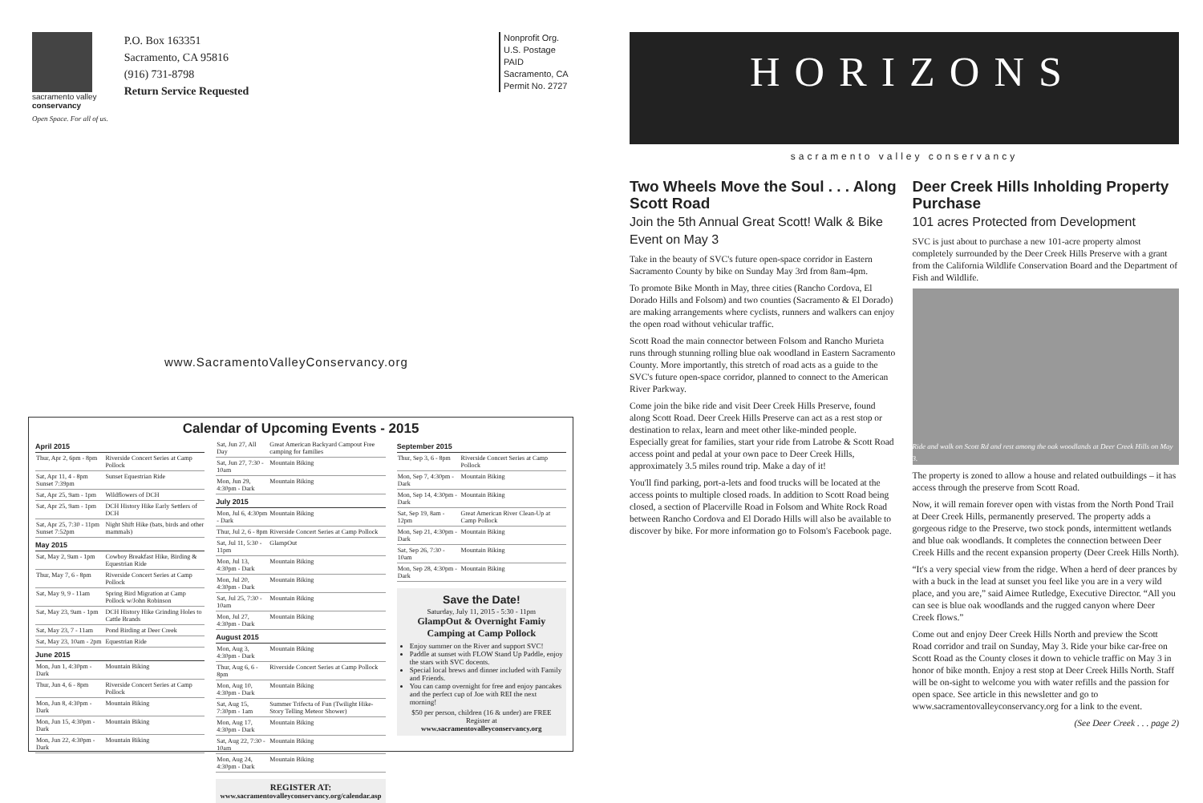sacramento valley
conservancy
Open Space. For all of us.
P.O. Box 163351
Sacramento, CA 95816
(916) 731-8798
Return Service Requested
Nonprofit Org.
U.S. Postage
PAID
Sacramento, CA
Permit No. 2727
www.SacramentoValleyConservancy.org
Calendar of Upcoming Events - 2015
| April 2015 | |
| --- | --- |
| Thur, Apr 2, 6pm - 8pm | Riverside Concert Series at Camp Pollock |
| Sat, Apr 11, 4 - 8pm Sunset 7:39pm | Sunset Equestrian Ride |
| Sat, Apr 25, 9am - 1pm | Wildflowers of DCH |
| Sat, Apr 25, 9am - 1pm | DCH History Hike Early Settlers of DCH |
| Sat, Apr 25, 7:30 - 11pm Sunset 7:52pm | Night Shift Hike (bats, birds and other mammals) |
| May 2015 | |
| Sat, May 2, 9am - 1pm | Cowboy Breakfast Hike, Birding & Equestrian Ride |
| Thur, May 7, 6 - 8pm | Riverside Concert Series at Camp Pollock |
| Sat, May 9, 9 - 11am | Spring Bird Migration at Camp Pollock w/John Robinson |
| Sat, May 23, 9am - 1pm | DCH History Hike Grinding Holes to Cattle Brands |
| Sat, May 23, 7 - 11am | Pond Birding at Deer Creek |
| Sat, May 23, 10am - 2pm | Equestrian Ride |
| June 2015 | |
| Mon, Jun 1, 4:30pm - Dark | Mountain Biking |
| Thur, Jun 4, 6 - 8pm | Riverside Concert Series at Camp Pollock |
| Mon, Jun 8, 4:30pm - Dark | Mountain Biking |
| Mon, Jun 15, 4:30pm - Dark | Mountain Biking |
| Mon, Jun 22, 4:30pm - Dark | Mountain Biking |
| Sat, Jun 27, All Day | Great American Backyard Campout Free camping for families |
| Sat, Jun 27, 7:30 - 10am | Mountain Biking |
| Mon, Jun 29, 4:30pm - Dark | Mountain Biking |
| July 2015 | |
| Mon, Jul 6, 4:30pm - Dark | Mountain Biking |
| Thur, Jul 2, 6 - 8pm | Riverside Concert Series at Camp Pollock |
| Sat, Jul 11, 5:30 - 11pm | GlampOut |
| Mon, Jul 13, 4:30pm - Dark | Mountain Biking |
| Mon, Jul 20, 4:30pm - Dark | Mountain Biking |
| Sat, Jul 25, 7:30 - 10am | Mountain Biking |
| Mon, Jul 27, 4:30pm - Dark | Mountain Biking |
| August 2015 | |
| Mon, Aug 3, 4:30pm - Dark | Mountain Biking |
| Thur, Aug 6, 6 - 8pm | Riverside Concert Series at Camp Pollock |
| Mon, Aug 10, 4:30pm - Dark | Mountain Biking |
| Sat, Aug 15, 7:30pm - 1am | Summer Trifecta of Fun (Twilight Hike-Story Telling Meteor Shower) |
| Mon, Aug 17, 4:30pm - Dark | Mountain Biking |
| Sat, Aug 22, 7:30 - 10am | Mountain Biking |
| Mon, Aug 24, 4:30pm - Dark | Mountain Biking |
REGISTER AT:
www.sacramentovalleyconservancy.org/calendar.asp
| September 2015 | |
| --- | --- |
| Thur, Sep 3, 6 - 8pm | Riverside Concert Series at Camp Pollock |
| Mon, Sep 7, 4:30pm - Dark | Mountain Biking |
| Mon, Sep 14, 4:30pm - Dark | Mountain Biking |
| Sat, Sep 19, 8am - 12pm | Great American River Clean-Up at Camp Pollock |
| Mon, Sep 21, 4:30pm - Dark | Mountain Biking |
| Sat, Sep 26, 7:30 - 10am | Mountain Biking |
| Mon, Sep 28, 4:30pm - Dark | Mountain Biking |
Save the Date!
Saturday, July 11, 2015 - 5:30 - 11pm
GlampOut & Overnight Famiy Camping at Camp Pollock
Enjoy summer on the River and support SVC!
Paddle at sunset with FLOW Stand Up Paddle, enjoy the stars with SVC docents.
Special local brews and dinner included with Family and Friends.
You can camp overnight for free and enjoy pancakes and the perfect cup of Joe with REI the next morning!
$50 per person, children (16 & under) are FREE
Register at
www.sacramentovalleyconservancy.org
HORIZONS
sacramento valley conservancy
Two Wheels Move the Soul . . . Along Scott Road
Join the 5th Annual Great Scott! Walk & Bike Event on May 3
Take in the beauty of SVC's future open-space corridor in Eastern Sacramento County by bike on Sunday May 3rd from 8am-4pm.
To promote Bike Month in May, three cities (Rancho Cordova, El Dorado Hills and Folsom) and two counties (Sacramento & El Dorado) are making arrangements where cyclists, runners and walkers can enjoy the open road without vehicular traffic.
Scott Road the main connector between Folsom and Rancho Murieta runs through stunning rolling blue oak woodland in Eastern Sacramento County. More importantly, this stretch of road acts as a guide to the SVC's future open-space corridor, planned to connect to the American River Parkway.
Come join the bike ride and visit Deer Creek Hills Preserve, found along Scott Road. Deer Creek Hills Preserve can act as a rest stop or destination to relax, learn and meet other like-minded people. Especially great for families, start your ride from Latrobe & Scott Road access point and pedal at your own pace to Deer Creek Hills, approximately 3.5 miles round trip. Make a day of it!
You'll find parking, port-a-lets and food trucks will be located at the access points to multiple closed roads. In addition to Scott Road being closed, a section of Placerville Road in Folsom and White Rock Road between Rancho Cordova and El Dorado Hills will also be available to discover by bike. For more information go to Folsom's Facebook page.
Deer Creek Hills Inholding Property Purchase
101 acres Protected from Development
SVC is just about to purchase a new 101-acre property almost completely surrounded by the Deer Creek Hills Preserve with a grant from the California Wildlife Conservation Board and the Department of Fish and Wildlife.
Ride and walk on Scott Rd and rest among the oak woodlands at Deer Creek Hills on May 3.
The property is zoned to allow a house and related outbuildings – it has access through the preserve from Scott Road.
Now, it will remain forever open with vistas from the North Pond Trail at Deer Creek Hills, permanently preserved. The property adds a gorgeous ridge to the Preserve, two stock ponds, intermittent wetlands and blue oak woodlands. It completes the connection between Deer Creek Hills and the recent expansion property (Deer Creek Hills North).
“It's a very special view from the ridge. When a herd of deer prances by with a buck in the lead at sunset you feel like you are in a very wild place, and you are,” said Aimee Rutledge, Executive Director. “All you can see is blue oak woodlands and the rugged canyon where Deer Creek flows.”
Come out and enjoy Deer Creek Hills North and preview the Scott Road corridor and trail on Sunday, May 3. Ride your bike car-free on Scott Road as the County closes it down to vehicle traffic on May 3 in honor of bike month. Enjoy a rest stop at Deer Creek Hills North. Staff will be on-sight to welcome you with water refills and the passion for open space. See article in this newsletter and go to www.sacramentovalleyconservancy.org for a link to the event.
(See Deer Creek . . . page 2)